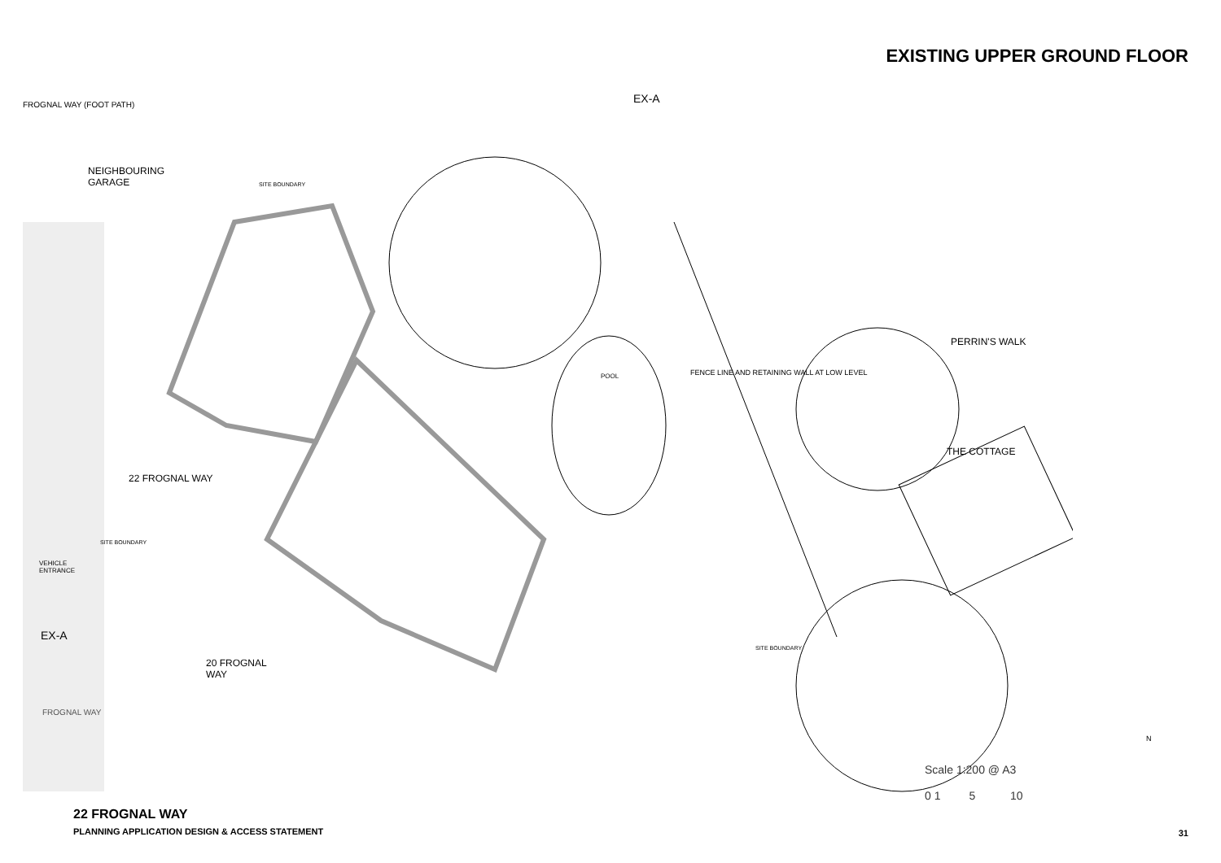EXISTING UPPER GROUND FLOOR
NEIGHBOURING
GARAGE
FROGNAL WAY (FOOT PATH)
SITE BOUNDARY
EX-A
POOL
FENCE LINE AND RETAINING WALL AT LOW LEVEL
PERRIN'S WALK
SITE BOUNDARY
22 FROGNAL WAY
THE COTTAGE
VEHICLE
ENTRANCE
EX-A
20 FROGNAL
WAY
SITE BOUNDARY
FROGNAL WAY
N
Scale 1:200 @ A3
0 1 5 10
22 FROGNAL WAY
PLANNING APPLICATION DESIGN & ACCESS STATEMENT
31